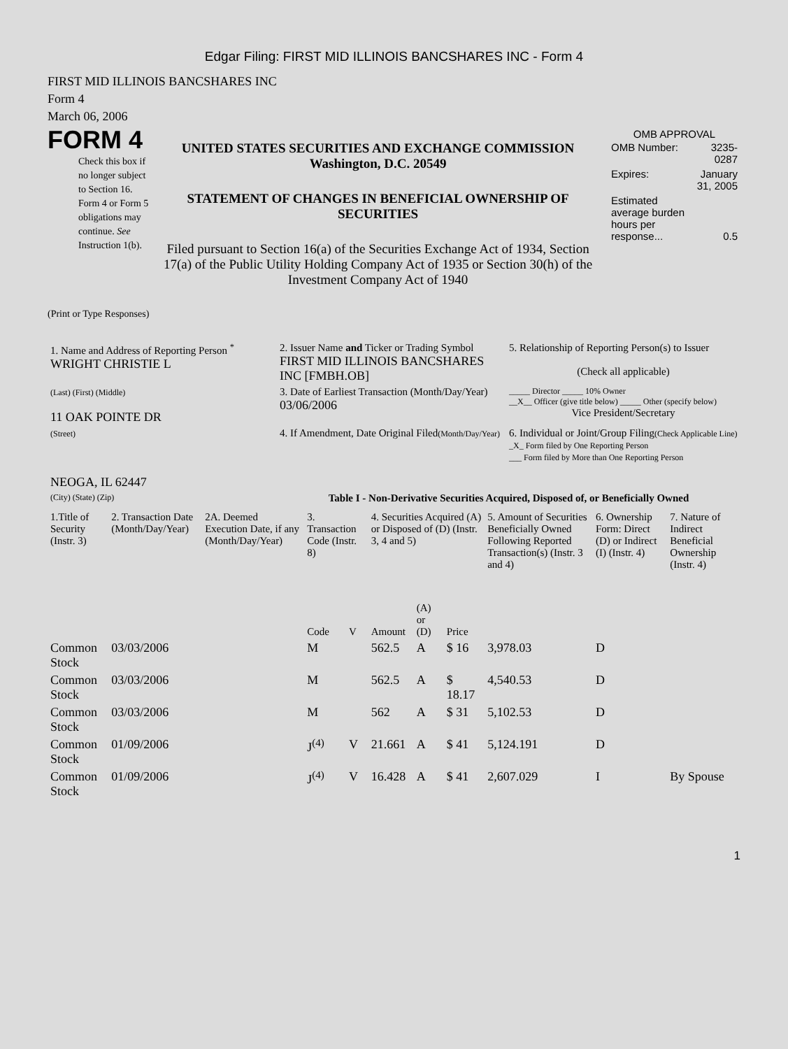Edgar Filing: FIRST MID ILLINOIS BANCSHARES INC - Form 4
FIRST MID ILLINOIS BANCSHARES INC
Form 4
March 06, 2006
FORM 4
Check this box if no longer subject to Section 16. Form 4 or Form 5 obligations may continue. See Instruction 1(b).
UNITED STATES SECURITIES AND EXCHANGE COMMISSION
Washington, D.C. 20549
STATEMENT OF CHANGES IN BENEFICIAL OWNERSHIP OF SECURITIES
Filed pursuant to Section 16(a) of the Securities Exchange Act of 1934, Section 17(a) of the Public Utility Holding Company Act of 1935 or Section 30(h) of the Investment Company Act of 1940
OMB APPROVAL
| OMB Number: | 3235-0287 |
| Expires: | January 31, 2005 |
| Estimated average burden hours per response... | 0.5 |
(Print or Type Responses)
| 1. Name and Address of Reporting Person <sup>*</sup> WRIGHT CHRISTIE L | 2. Issuer Name and Ticker or Trading Symbol FIRST MID ILLINOIS BANCSHARES INC [FMBH.OB] | 5. Relationship of Reporting Person(s) to Issuer (Check all applicable) |
| (Last) (First) (Middle) 11 OAK POINTE DR | 3. Date of Earliest Transaction (Month/Day/Year) 03/06/2006 | _____ Director _____ 10% Owner __X__ Officer (give title below) _____ Other (specify below) Vice President/Secretary |
| (Street) NEOGA, IL 62447 | 4. If Amendment, Date Original Filed (Month/Day/Year) | 6. Individual or Joint/Group Filing (Check Applicable Line) _X_ Form filed by One Reporting Person ___ Form filed by More than One Reporting Person |
| (City) (State) (Zip) | Table I - Non-Derivative Securities Acquired, Disposed of, or Beneficially Owned | |
| 1.Title of Security (Instr. 3) | 2. Transaction Date (Month/Day/Year) | 2A. Deemed Execution Date, if any (Month/Day/Year) | 3. Transaction Code (Instr. 8) | | 4. Securities Acquired (A) or Disposed of (D) (Instr. 3, 4 and 5) | | | 5. Amount of Securities Beneficially Owned Following Reported Transaction(s) (Instr. 3 and 4) | 6. Ownership Form: Direct (D) or Indirect (I) (Instr. 4) | 7. Nature of Indirect Beneficial Ownership (Instr. 4) |
| --- | --- | --- | --- | --- | --- | --- | --- | --- | --- | --- |
| | | | Code | V | Amount | (A) or (D) | Price | | | |
| Common Stock | 03/03/2006 | | M | | 562.5 | A | $ 16 | 3,978.03 | D | |
| Common Stock | 03/03/2006 | | M | | 562.5 | A | $ 18.17 | 4,540.53 | D | |
| Common Stock | 03/03/2006 | | M | | 562 | A | $ 31 | 5,102.53 | D | |
| Common Stock | 01/09/2006 | | J<sup>(4)</sup> | V | 21.661 | A | $ 41 | 5,124.191 | D | |
| Common Stock | 01/09/2006 | | J<sup>(4)</sup> | V | 16.428 | A | $ 41 | 2,607.029 | I | By Spouse |
1